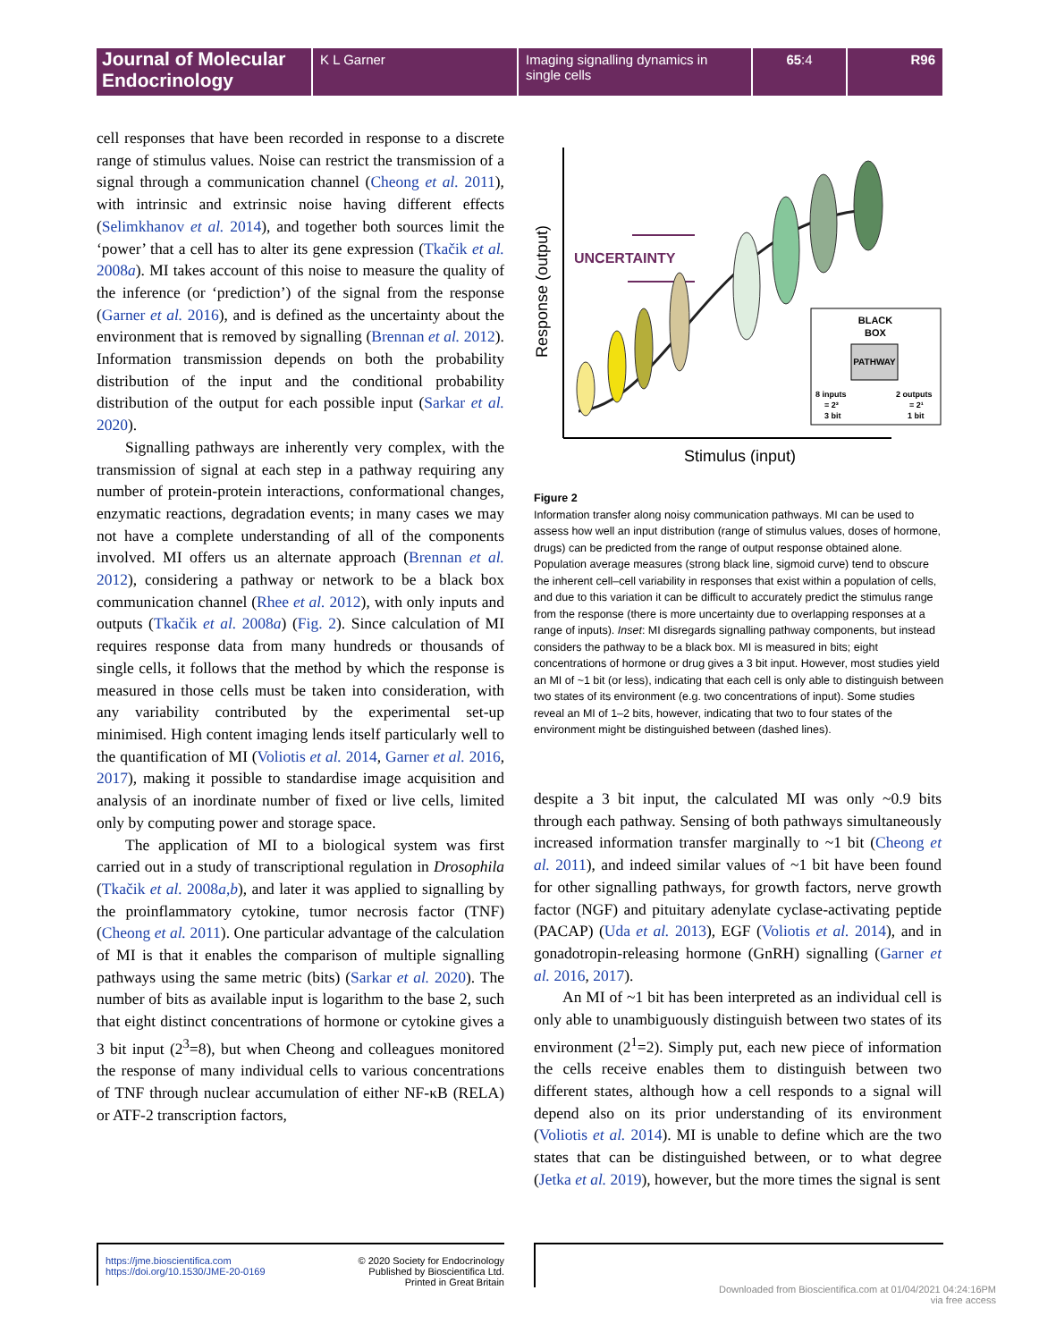Journal of Molecular Endocrinology
K L Garner Imaging signalling dynamics in single cells
65:4 R96
cell responses that have been recorded in response to a discrete range of stimulus values. Noise can restrict the transmission of a signal through a communication channel (Cheong et al. 2011), with intrinsic and extrinsic noise having different effects (Selimkhanov et al. 2014), and together both sources limit the ‘power’ that a cell has to alter its gene expression (Tkačik et al. 2008a). MI takes account of this noise to measure the quality of the inference (or ‘prediction’) of the signal from the response (Garner et al. 2016), and is defined as the uncertainty about the environment that is removed by signalling (Brennan et al. 2012). Information transmission depends on both the probability distribution of the input and the conditional probability distribution of the output for each possible input (Sarkar et al. 2020).
Signalling pathways are inherently very complex, with the transmission of signal at each step in a pathway requiring any number of protein-protein interactions, conformational changes, enzymatic reactions, degradation events; in many cases we may not have a complete understanding of all of the components involved. MI offers us an alternate approach (Brennan et al. 2012), considering a pathway or network to be a black box communication channel (Rhee et al. 2012), with only inputs and outputs (Tkačik et al. 2008a) (Fig. 2). Since calculation of MI requires response data from many hundreds or thousands of single cells, it follows that the method by which the response is measured in those cells must be taken into consideration, with any variability contributed by the experimental set-up minimised. High content imaging lends itself particularly well to the quantification of MI (Voliotis et al. 2014, Garner et al. 2016, 2017), making it possible to standardise image acquisition and analysis of an inordinate number of fixed or live cells, limited only by computing power and storage space.
The application of MI to a biological system was first carried out in a study of transcriptional regulation in Drosophila (Tkačik et al. 2008a,b), and later it was applied to signalling by the proinflammatory cytokine, tumor necrosis factor (TNF) (Cheong et al. 2011). One particular advantage of the calculation of MI is that it enables the comparison of multiple signalling pathways using the same metric (bits) (Sarkar et al. 2020). The number of bits as available input is logarithm to the base 2, such that eight distinct concentrations of hormone or cytokine gives a 3 bit input (2<sup>3</sup>=8), but when Cheong and colleagues monitored the response of many individual cells to various concentrations of TNF through nuclear accumulation of either NF-κB (RELA) or ATF-2 transcription factors,
Response (output)
Stimulus (input)
UNCERTAINTY
BLACK
BOX
PATHWAY
8 inputs
= 2³
3 bit
2 outputs
= 2¹
1 bit
Figure 2
Information transfer along noisy communication pathways. MI can be used to assess how well an input distribution (range of stimulus values, doses of hormone, drugs) can be predicted from the range of output response obtained alone. Population average measures (strong black line, sigmoid curve) tend to obscure the inherent cell–cell variability in responses that exist within a population of cells, and due to this variation it can be difficult to accurately predict the stimulus range from the response (there is more uncertainty due to overlapping responses at a range of inputs). Inset: MI disregards signalling pathway components, but instead considers the pathway to be a black box. MI is measured in bits; eight concentrations of hormone or drug gives a 3 bit input. However, most studies yield an MI of ~1 bit (or less), indicating that each cell is only able to distinguish between two states of its environment (e.g. two concentrations of input). Some studies reveal an MI of 1–2 bits, however, indicating that two to four states of the environment might be distinguished between (dashed lines).
despite a 3 bit input, the calculated MI was only ~0.9 bits through each pathway. Sensing of both pathways simultaneously increased information transfer marginally to ~1 bit (Cheong et al. 2011), and indeed similar values of ~1 bit have been found for other signalling pathways, for growth factors, nerve growth factor (NGF) and pituitary adenylate cyclase-activating peptide (PACAP) (Uda et al. 2013), EGF (Voliotis et al. 2014), and in gonadotropin-releasing hormone (GnRH) signalling (Garner et al. 2016, 2017).
An MI of ~1 bit has been interpreted as an individual cell is only able to unambiguously distinguish between two states of its environment (2<sup>1</sup>=2). Simply put, each new piece of information the cells receive enables them to distinguish between two different states, although how a cell responds to a signal will depend also on its prior understanding of its environment (Voliotis et al. 2014). MI is unable to define which are the two states that can be distinguished between, or to what degree (Jetka et al. 2019), however, but the more times the signal is sent
https://jme.bioscientifica.com
https://doi.org/10.1530/JME-20-0169
© 2020 Society for Endocrinology
Published by Bioscientifica Ltd.
Printed in Great Britain
Downloaded from Bioscientifica.com at 01/04/2021 04:24:16PM
via free access